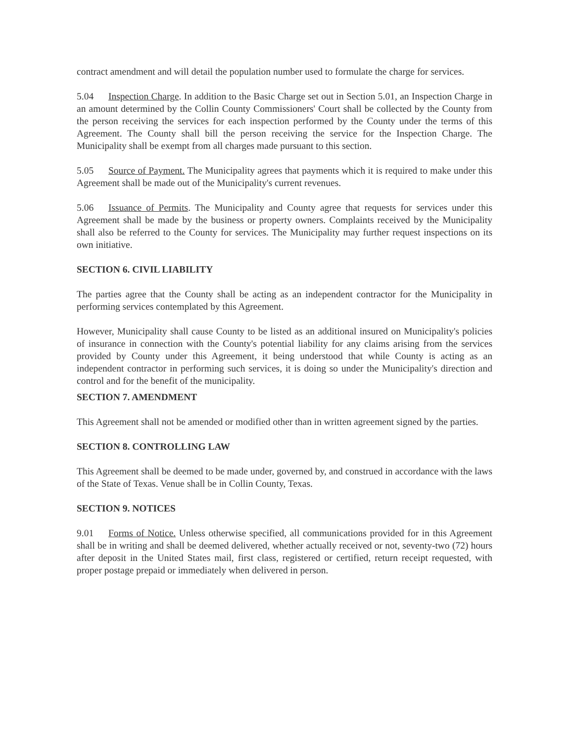contract amendment and will detail the population number used to formulate the charge for services.
5.04 Inspection Charge. In addition to the Basic Charge set out in Section 5.01, an Inspection Charge in an amount determined by the Collin County Commissioners' Court shall be collected by the County from the person receiving the services for each inspection performed by the County under the terms of this Agreement. The County shall bill the person receiving the service for the Inspection Charge. The Municipality shall be exempt from all charges made pursuant to this section.
5.05 Source of Payment. The Municipality agrees that payments which it is required to make under this Agreement shall be made out of the Municipality's current revenues.
5.06 Issuance of Permits. The Municipality and County agree that requests for services under this Agreement shall be made by the business or property owners. Complaints received by the Municipality shall also be referred to the County for services. The Municipality may further request inspections on its own initiative.
SECTION 6. CIVIL LIABILITY
The parties agree that the County shall be acting as an independent contractor for the Municipality in performing services contemplated by this Agreement.
However, Municipality shall cause County to be listed as an additional insured on Municipality's policies of insurance in connection with the County's potential liability for any claims arising from the services provided by County under this Agreement, it being understood that while County is acting as an independent contractor in performing such services, it is doing so under the Municipality's direction and control and for the benefit of the municipality.
SECTION 7. AMENDMENT
This Agreement shall not be amended or modified other than in written agreement signed by the parties.
SECTION 8. CONTROLLING LAW
This Agreement shall be deemed to be made under, governed by, and construed in accordance with the laws of the State of Texas. Venue shall be in Collin County, Texas.
SECTION 9. NOTICES
9.01 Forms of Notice. Unless otherwise specified, all communications provided for in this Agreement shall be in writing and shall be deemed delivered, whether actually received or not, seventy-two (72) hours after deposit in the United States mail, first class, registered or certified, return receipt requested, with proper postage prepaid or immediately when delivered in person.